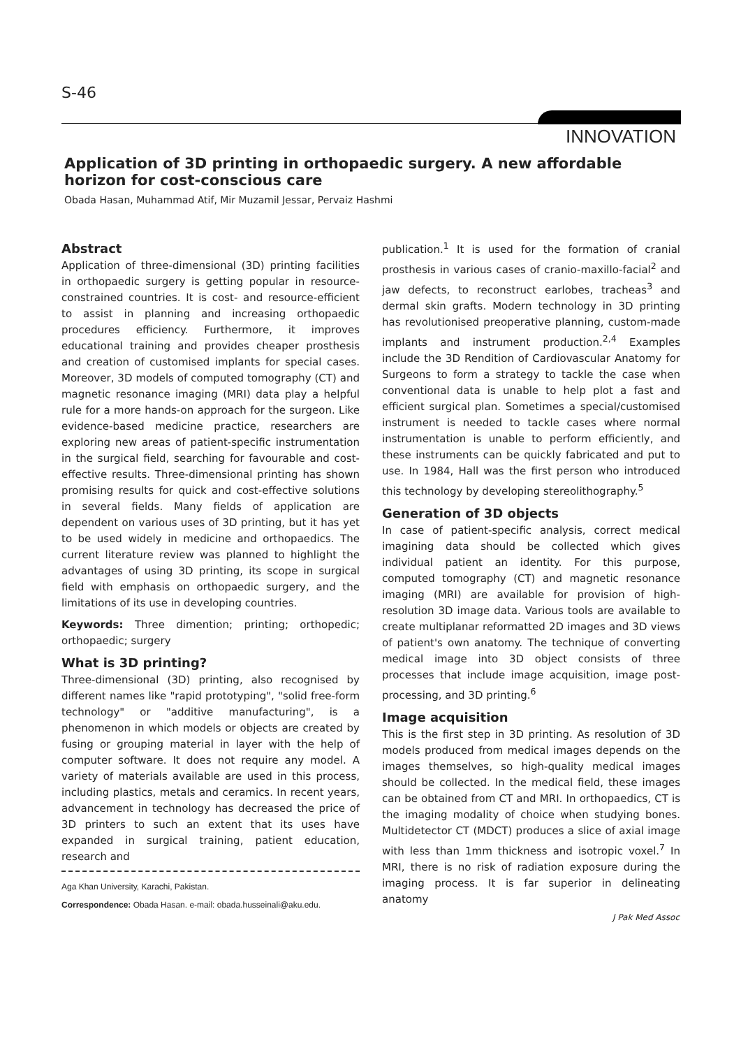S-46
INNOVATION
Application of 3D printing in orthopaedic surgery. A new affordable horizon for cost-conscious care
Obada Hasan, Muhammad Atif, Mir Muzamil Jessar, Pervaiz Hashmi
Abstract
Application of three-dimensional (3D) printing facilities in orthopaedic surgery is getting popular in resource-constrained countries. It is cost- and resource-efficient to assist in planning and increasing orthopaedic procedures efficiency. Furthermore, it improves educational training and provides cheaper prosthesis and creation of customised implants for special cases. Moreover, 3D models of computed tomography (CT) and magnetic resonance imaging (MRI) data play a helpful rule for a more hands-on approach for the surgeon. Like evidence-based medicine practice, researchers are exploring new areas of patient-specific instrumentation in the surgical field, searching for favourable and cost-effective results. Three-dimensional printing has shown promising results for quick and cost-effective solutions in several fields. Many fields of application are dependent on various uses of 3D printing, but it has yet to be used widely in medicine and orthopaedics. The current literature review was planned to highlight the advantages of using 3D printing, its scope in surgical field with emphasis on orthopaedic surgery, and the limitations of its use in developing countries.
Keywords: Three dimention; printing; orthopedic; orthopaedic; surgery
What is 3D printing?
Three-dimensional (3D) printing, also recognised by different names like "rapid prototyping", "solid free-form technology" or "additive manufacturing", is a phenomenon in which models or objects are created by fusing or grouping material in layer with the help of computer software. It does not require any model. A variety of materials available are used in this process, including plastics, metals and ceramics. In recent years, advancement in technology has decreased the price of 3D printers to such an extent that its uses have expanded in surgical training, patient education, research and
Aga Khan University, Karachi, Pakistan.
Correspondence: Obada Hasan. e-mail: obada.husseinali@aku.edu.
publication.<sup>1</sup> It is used for the formation of cranial prosthesis in various cases of cranio-maxillo-facial<sup>2</sup> and jaw defects, to reconstruct earlobes, tracheas<sup>3</sup> and dermal skin grafts. Modern technology in 3D printing has revolutionised preoperative planning, custom-made implants and instrument production.<sup>2,4</sup> Examples include the 3D Rendition of Cardiovascular Anatomy for Surgeons to form a strategy to tackle the case when conventional data is unable to help plot a fast and efficient surgical plan. Sometimes a special/customised instrument is needed to tackle cases where normal instrumentation is unable to perform efficiently, and these instruments can be quickly fabricated and put to use. In 1984, Hall was the first person who introduced this technology by developing stereolithography.<sup>5</sup>
Generation of 3D objects
In case of patient-specific analysis, correct medical imagining data should be collected which gives individual patient an identity. For this purpose, computed tomography (CT) and magnetic resonance imaging (MRI) are available for provision of high-resolution 3D image data. Various tools are available to create multiplanar reformatted 2D images and 3D views of patient's own anatomy. The technique of converting medical image into 3D object consists of three processes that include image acquisition, image post-processing, and 3D printing.<sup>6</sup>
Image acquisition
This is the first step in 3D printing. As resolution of 3D models produced from medical images depends on the images themselves, so high-quality medical images should be collected. In the medical field, these images can be obtained from CT and MRI. In orthopaedics, CT is the imaging modality of choice when studying bones. Multidetector CT (MDCT) produces a slice of axial image with less than 1mm thickness and isotropic voxel.<sup>7</sup> In MRI, there is no risk of radiation exposure during the imaging process. It is far superior in delineating anatomy
J Pak Med Assoc